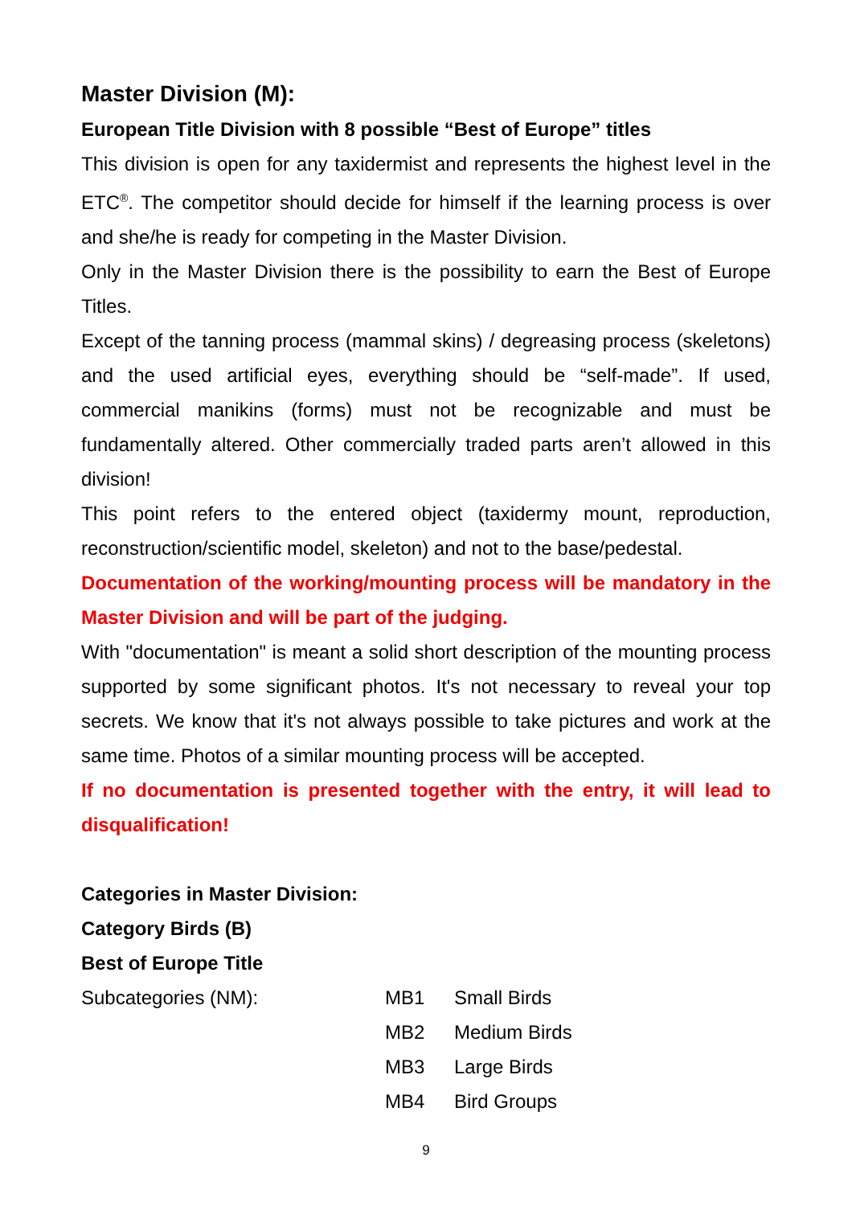Master Division (M):
European Title Division with 8 possible “Best of Europe” titles
This division is open for any taxidermist and represents the highest level in the ETC<sup>®</sup>. The competitor should decide for himself if the learning process is over and she/he is ready for competing in the Master Division.
Only in the Master Division there is the possibility to earn the Best of Europe Titles.
Except of the tanning process (mammal skins) / degreasing process (skeletons) and the used artificial eyes, everything should be “self-made”. If used, commercial manikins (forms) must not be recognizable and must be fundamentally altered. Other commercially traded parts aren’t allowed in this division!
This point refers to the entered object (taxidermy mount, reproduction, reconstruction/scientific model, skeleton) and not to the base/pedestal.
Documentation of the working/mounting process will be mandatory in the Master Division and will be part of the judging.
With "documentation" is meant a solid short description of the mounting process supported by some significant photos. It's not necessary to reveal your top secrets. We know that it's not always possible to take pictures and work at the same time. Photos of a similar mounting process will be accepted.
If no documentation is presented together with the entry, it will lead to disqualification!
Categories in Master Division:
Category Birds (B)
Best of Europe Title
| Subcategories (NM): | MB1 | Small Birds |
| | MB2 | Medium Birds |
| | MB3 | Large Birds |
| | MB4 | Bird Groups |
9